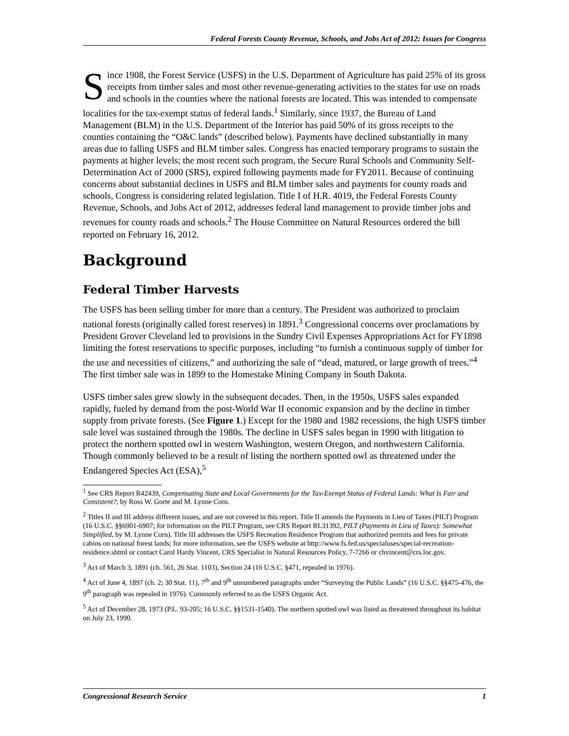Federal Forests County Revenue, Schools, and Jobs Act of 2012: Issues for Congress
Since 1908, the Forest Service (USFS) in the U.S. Department of Agriculture has paid 25% of its gross receipts from timber sales and most other revenue-generating activities to the states for use on roads and schools in the counties where the national forests are located. This was intended to compensate localities for the tax-exempt status of federal lands.<sup>1</sup> Similarly, since 1937, the Bureau of Land Management (BLM) in the U.S. Department of the Interior has paid 50% of its gross receipts to the counties containing the “O&C lands” (described below). Payments have declined substantially in many areas due to falling USFS and BLM timber sales. Congress has enacted temporary programs to sustain the payments at higher levels; the most recent such program, the Secure Rural Schools and Community Self-Determination Act of 2000 (SRS), expired following payments made for FY2011. Because of continuing concerns about substantial declines in USFS and BLM timber sales and payments for county roads and schools, Congress is considering related legislation. Title I of H.R. 4019, the Federal Forests County Revenue, Schools, and Jobs Act of 2012, addresses federal land management to provide timber jobs and revenues for county roads and schools.<sup>2</sup> The House Committee on Natural Resources ordered the bill reported on February 16, 2012.
Background
Federal Timber Harvests
The USFS has been selling timber for more than a century. The President was authorized to proclaim national forests (originally called forest reserves) in 1891.<sup>3</sup> Congressional concerns over proclamations by President Grover Cleveland led to provisions in the Sundry Civil Expenses Appropriations Act for FY1898 limiting the forest reservations to specific purposes, including “to furnish a continuous supply of timber for the use and necessities of citizens,” and authorizing the sale of “dead, matured, or large growth of trees.”<sup>4</sup> The first timber sale was in 1899 to the Homestake Mining Company in South Dakota.
USFS timber sales grew slowly in the subsequent decades. Then, in the 1950s, USFS sales expanded rapidly, fueled by demand from the post-World War II economic expansion and by the decline in timber supply from private forests. (See Figure 1.) Except for the 1980 and 1982 recessions, the high USFS timber sale level was sustained through the 1980s. The decline in USFS sales began in 1990 with litigation to protect the northern spotted owl in western Washington, western Oregon, and northwestern California. Though commonly believed to be a result of listing the northern spotted owl as threatened under the Endangered Species Act (ESA),<sup>5</sup>
<sup>1</sup> See CRS Report R42439, Compensating State and Local Governments for the Tax-Exempt Status of Federal Lands: What Is Fair and Consistent?, by Ross W. Gorte and M. Lynne Corn.
<sup>2</sup> Titles II and III address different issues, and are not covered in this report. Title II amends the Payments in Lieu of Taxes (PILT) Program (16 U.S.C. §§6901-6907; for information on the PILT Program, see CRS Report RL31392, PILT (Payments in Lieu of Taxes): Somewhat Simplified, by M. Lynne Corn). Title III addresses the USFS Recreation Residence Program that authorized permits and fees for private cabins on national forest lands; for more information, see the USFS website at http://www.fs.fed.us/specialuses/special-recreation-residence.shtml or contact Carol Hardy Vincent, CRS Specialist in Natural Resources Policy, 7-7266 or chvincent@crs.loc.gov.
<sup>3</sup> Act of March 3, 1891 (ch. 561, 26 Stat. 1103), Section 24 (16 U.S.C. §471, repealed in 1976).
<sup>4</sup> Act of June 4, 1897 (ch. 2; 30 Stat. 11), 7<sup>th</sup> and 9<sup>th</sup> unnumbered paragraphs under “Surveying the Public Lands” (16 U.S.C. §§475-476, the 9<sup>th</sup> paragraph was repealed in 1976). Commonly referred to as the USFS Organic Act.
<sup>5</sup> Act of December 28, 1973 (P.L. 93-205; 16 U.S.C. §§1531-1540). The northern spotted owl was listed as threatened throughout its habitat on July 23, 1990.
Congressional Research Service 1